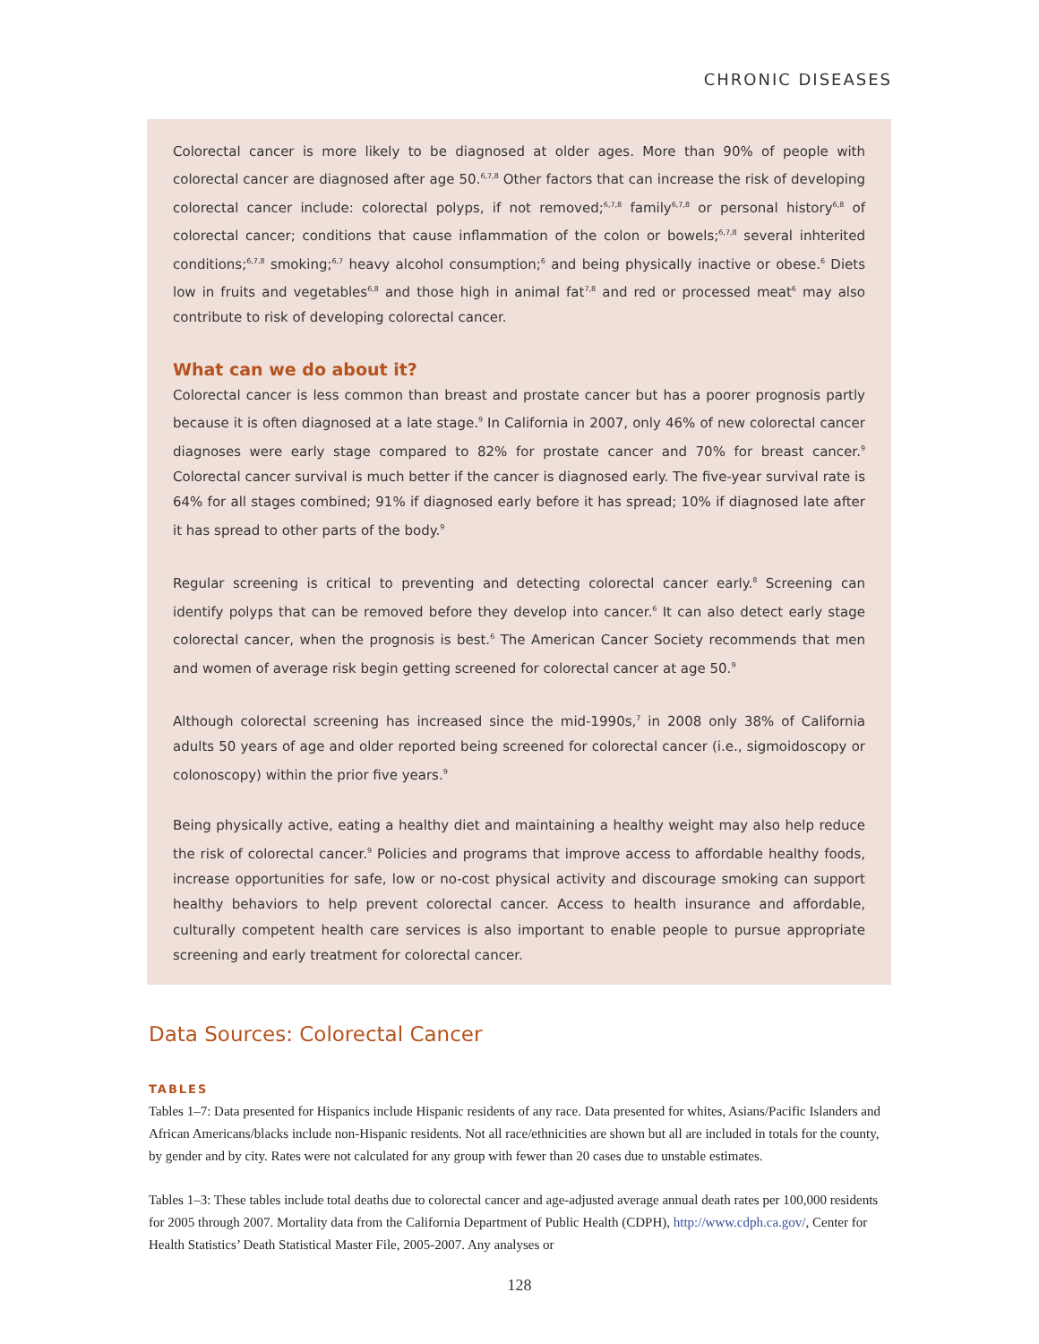CHRONIC DISEASES
Colorectal cancer is more likely to be diagnosed at older ages. More than 90% of people with colorectal cancer are diagnosed after age 50.<sup>6,7,8</sup> Other factors that can increase the risk of developing colorectal cancer include: colorectal polyps, if not removed;<sup>6,7,8</sup> family<sup>6,7,8</sup> or personal history<sup>6,8</sup> of colorectal cancer; conditions that cause inflammation of the colon or bowels;<sup>6,7,8</sup> several inhterited conditions;<sup>6,7,8</sup> smoking;<sup>6,7</sup> heavy alcohol consumption;<sup>6</sup> and being physically inactive or obese.<sup>6</sup> Diets low in fruits and vegetables<sup>6,8</sup> and those high in animal fat<sup>7,8</sup> and red or processed meat<sup>6</sup> may also contribute to risk of developing colorectal cancer.
What can we do about it?
Colorectal cancer is less common than breast and prostate cancer but has a poorer prognosis partly because it is often diagnosed at a late stage.<sup>9</sup> In California in 2007, only 46% of new colorectal cancer diagnoses were early stage compared to 82% for prostate cancer and 70% for breast cancer.<sup>9</sup> Colorectal cancer survival is much better if the cancer is diagnosed early. The five-year survival rate is 64% for all stages combined; 91% if diagnosed early before it has spread; 10% if diagnosed late after it has spread to other parts of the body.<sup>9</sup>
Regular screening is critical to preventing and detecting colorectal cancer early.<sup>8</sup> Screening can identify polyps that can be removed before they develop into cancer.<sup>6</sup> It can also detect early stage colorectal cancer, when the prognosis is best.<sup>6</sup> The American Cancer Society recommends that men and women of average risk begin getting screened for colorectal cancer at age 50.<sup>9</sup>
Although colorectal screening has increased since the mid-1990s,<sup>7</sup> in 2008 only 38% of California adults 50 years of age and older reported being screened for colorectal cancer (i.e., sigmoidoscopy or colonoscopy) within the prior five years.<sup>9</sup>
Being physically active, eating a healthy diet and maintaining a healthy weight may also help reduce the risk of colorectal cancer.<sup>9</sup> Policies and programs that improve access to affordable healthy foods, increase opportunities for safe, low or no-cost physical activity and discourage smoking can support healthy behaviors to help prevent colorectal cancer. Access to health insurance and affordable, culturally competent health care services is also important to enable people to pursue appropriate screening and early treatment for colorectal cancer.
Data Sources: Colorectal Cancer
TABLES
Tables 1–7: Data presented for Hispanics include Hispanic residents of any race. Data presented for whites, Asians/Pacific Islanders and African Americans/blacks include non-Hispanic residents. Not all race/ethnicities are shown but all are included in totals for the county, by gender and by city. Rates were not calculated for any group with fewer than 20 cases due to unstable estimates.
Tables 1–3: These tables include total deaths due to colorectal cancer and age-adjusted average annual death rates per 100,000 residents for 2005 through 2007. Mortality data from the California Department of Public Health (CDPH), http://www.cdph.ca.gov/, Center for Health Statistics’ Death Statistical Master File, 2005-2007. Any analyses or
128